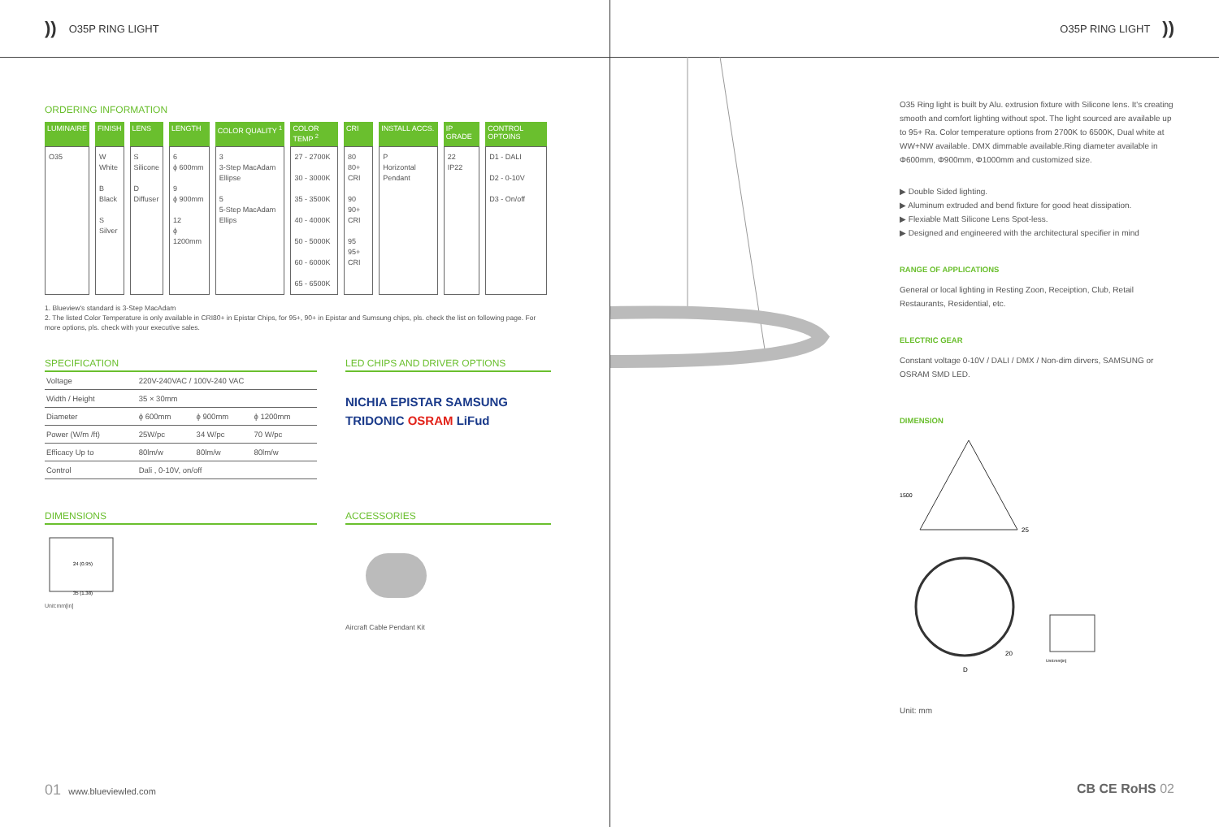)) O35P RING LIGHT
ORDERING INFORMATION
| LUMINAIRE | FINISH | LENS | LENGTH | COLOR QUALITY <sup>1</sup> | COLOR TEMP <sup>2</sup> | CRI | INSTALL ACCS. | IP GRADE | CONTROL OPTOINS |
| --- | --- | --- | --- | --- | --- | --- | --- | --- | --- |
| O35 | W White B Black S Silver | S Silicone D Diffuser | 6 ϕ 600mm 9 ϕ 900mm 12 ϕ 1200mm | 3 3-Step MacAdam Ellipse 5 5-Step MacAdam Ellips | 27 - 2700K 30 - 3000K 35 - 3500K 40 - 4000K 50 - 5000K 60 - 6000K 65 - 6500K | 80 80+ CRI 90 90+ CRI 95 95+ CRI | P Horizontal Pendant | 22 IP22 | D1 - DALI D2 - 0-10V D3 - On/off |
1. Blueview's standard is 3-Step MacAdam
2. The listed Color Temperature is only available in CRI80+ in Epistar Chips, for 95+, 90+ in Epistar and Sumsung chips, pls. check the list on following page. For more options, pls. check with your executive sales.
SPECIFICATION
| Voltage | 220V-240VAC / 100V-240 VAC | | |
| Width / Height | 35 × 30mm | | |
| Diameter | ϕ 600mm | ϕ 900mm | ϕ 1200mm |
| Power (W/m /ft) | 25W/pc | 34 W/pc | 70 W/pc |
| Efficacy Up to | 80lm/w | 80lm/w | 80lm/w |
| Control | Dali , 0-10V, on/off | | |
LED CHIPS AND DRIVER OPTIONS
NICHIA EPISTAR SAMSUNG
TRIDONIC OSRAM LiFud
DIMENSIONS
24 (0.95)
35 (1.38)
Unit:mm[in]
ACCESSORIES
Aircraft Cable Pendant Kit
01 www.blueviewled.com
O35P RING LIGHT))
O35 Ring light is built by Alu. extrusion fixture with Silicone lens. It's creating smooth and comfort lighting without spot. The light sourced are available up to 95+ Ra. Color temperature options from 2700K to 6500K, Dual white at WW+NW available. DMX dimmable available.Ring diameter available in Φ600mm, Φ900mm, Φ1000mm and customized size.
▶ Double Sided lighting.
▶ Aluminum extruded and bend fixture for good heat dissipation.
▶ Flexiable Matt Silicone Lens Spot-less.
▶ Designed and engineered with the architectural specifier in mind
RANGE OF APPLICATIONS
General or local lighting in Resting Zoon, Receiption, Club, Retail Restaurants, Residential, etc.
ELECTRIC GEAR
Constant voltage 0-10V / DALI / DMX / Non-dim dirvers, SAMSUNG or OSRAM SMD LED.
DIMENSION
1500
25
20
D
Unit:mm[in]
Unit: mm
CB CE RoHS 02